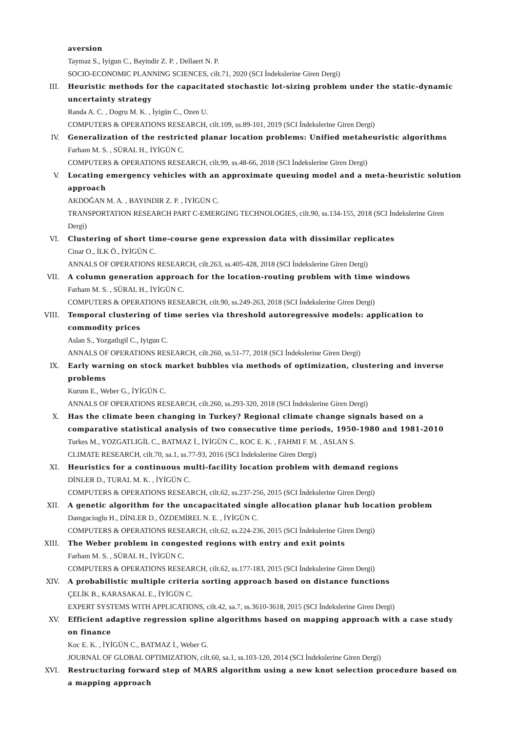aversion
Taymaz S., Iyigun C., Bayindir Z. P. , Dellaert N. P.
SOCIO-ECONOMIC PLANNING SCIENCES, cilt.71, 2020 (SCI İndekslerine Giren Dergi)
III. Heuristic methods for the capacitated stochastic lot-sizing problem under the static-dynamic uncertainty strategy
Randa A. C. , Dogru M. K. , İyigün C., Ozen U.
COMPUTERS & OPERATIONS RESEARCH, cilt.109, ss.89-101, 2019 (SCI İndekslerine Giren Dergi)
IV. Generalization of the restricted planar location problems: Unified metaheuristic algorithms
Farham M. S. , SÜRAL H., İYİGÜN C.
COMPUTERS & OPERATIONS RESEARCH, cilt.99, ss.48-66, 2018 (SCI İndekslerine Giren Dergi)
V. Locating emergency vehicles with an approximate queuing model and a meta-heuristic solution approach
AKDOĞAN M. A. , BAYINDIR Z. P. , İYİGÜN C.
TRANSPORTATION RESEARCH PART C-EMERGING TECHNOLOGIES, cilt.90, ss.134-155, 2018 (SCI İndekslerine Giren Dergi)
VI. Clustering of short time-course gene expression data with dissimilar replicates
Cinar O., İLK Ö., İYİGÜN C.
ANNALS OF OPERATIONS RESEARCH, cilt.263, ss.405-428, 2018 (SCI İndekslerine Giren Dergi)
VII. A column generation approach for the location-routing problem with time windows
Farham M. S. , SÜRAL H., İYİGÜN C.
COMPUTERS & OPERATIONS RESEARCH, cilt.90, ss.249-263, 2018 (SCI İndekslerine Giren Dergi)
VIII. Temporal clustering of time series via threshold autoregressive models: application to commodity prices
Aslan S., Yozgatlıgil C., Iyigun C.
ANNALS OF OPERATIONS RESEARCH, cilt.260, ss.51-77, 2018 (SCI İndekslerine Giren Dergi)
IX. Early warning on stock market bubbles via methods of optimization, clustering and inverse problems
Kurum E., Weber G., İYİGÜN C.
ANNALS OF OPERATIONS RESEARCH, cilt.260, ss.293-320, 2018 (SCI İndekslerine Giren Dergi)
X. Has the climate been changing in Turkey? Regional climate change signals based on a comparative statistical analysis of two consecutive time periods, 1950-1980 and 1981-2010
Turkes M., YOZGATLIGİL C., BATMAZ İ., İYİGÜN C., KOC E. K. , FAHMI F. M. , ASLAN S.
CLIMATE RESEARCH, cilt.70, sa.1, ss.77-93, 2016 (SCI İndekslerine Giren Dergi)
XI. Heuristics for a continuous multi-facility location problem with demand regions
DİNLER D., TURAL M. K. , İYİGÜN C.
COMPUTERS & OPERATIONS RESEARCH, cilt.62, ss.237-256, 2015 (SCI İndekslerine Giren Dergi)
XII. A genetic algorithm for the uncapacitated single allocation planar hub location problem
Damgacioglu H., DİNLER D., ÖZDEMİREL N. E. , İYİGÜN C.
COMPUTERS & OPERATIONS RESEARCH, cilt.62, ss.224-236, 2015 (SCI İndekslerine Giren Dergi)
XIII. The Weber problem in congested regions with entry and exit points
Farham M. S. , SÜRAL H., İYİGÜN C.
COMPUTERS & OPERATIONS RESEARCH, cilt.62, ss.177-183, 2015 (SCI İndekslerine Giren Dergi)
XIV. A probabilistic multiple criteria sorting approach based on distance functions
ÇELİK B., KARASAKAL E., İYİGÜN C.
EXPERT SYSTEMS WITH APPLICATIONS, cilt.42, sa.7, ss.3610-3618, 2015 (SCI İndekslerine Giren Dergi)
XV. Efficient adaptive regression spline algorithms based on mapping approach with a case study on finance
Koc E. K. , İYİGÜN C., BATMAZ İ., Weber G.
JOURNAL OF GLOBAL OPTIMIZATION, cilt.60, sa.1, ss.103-120, 2014 (SCI İndekslerine Giren Dergi)
XVI. Restructuring forward step of MARS algorithm using a new knot selection procedure based on a mapping approach